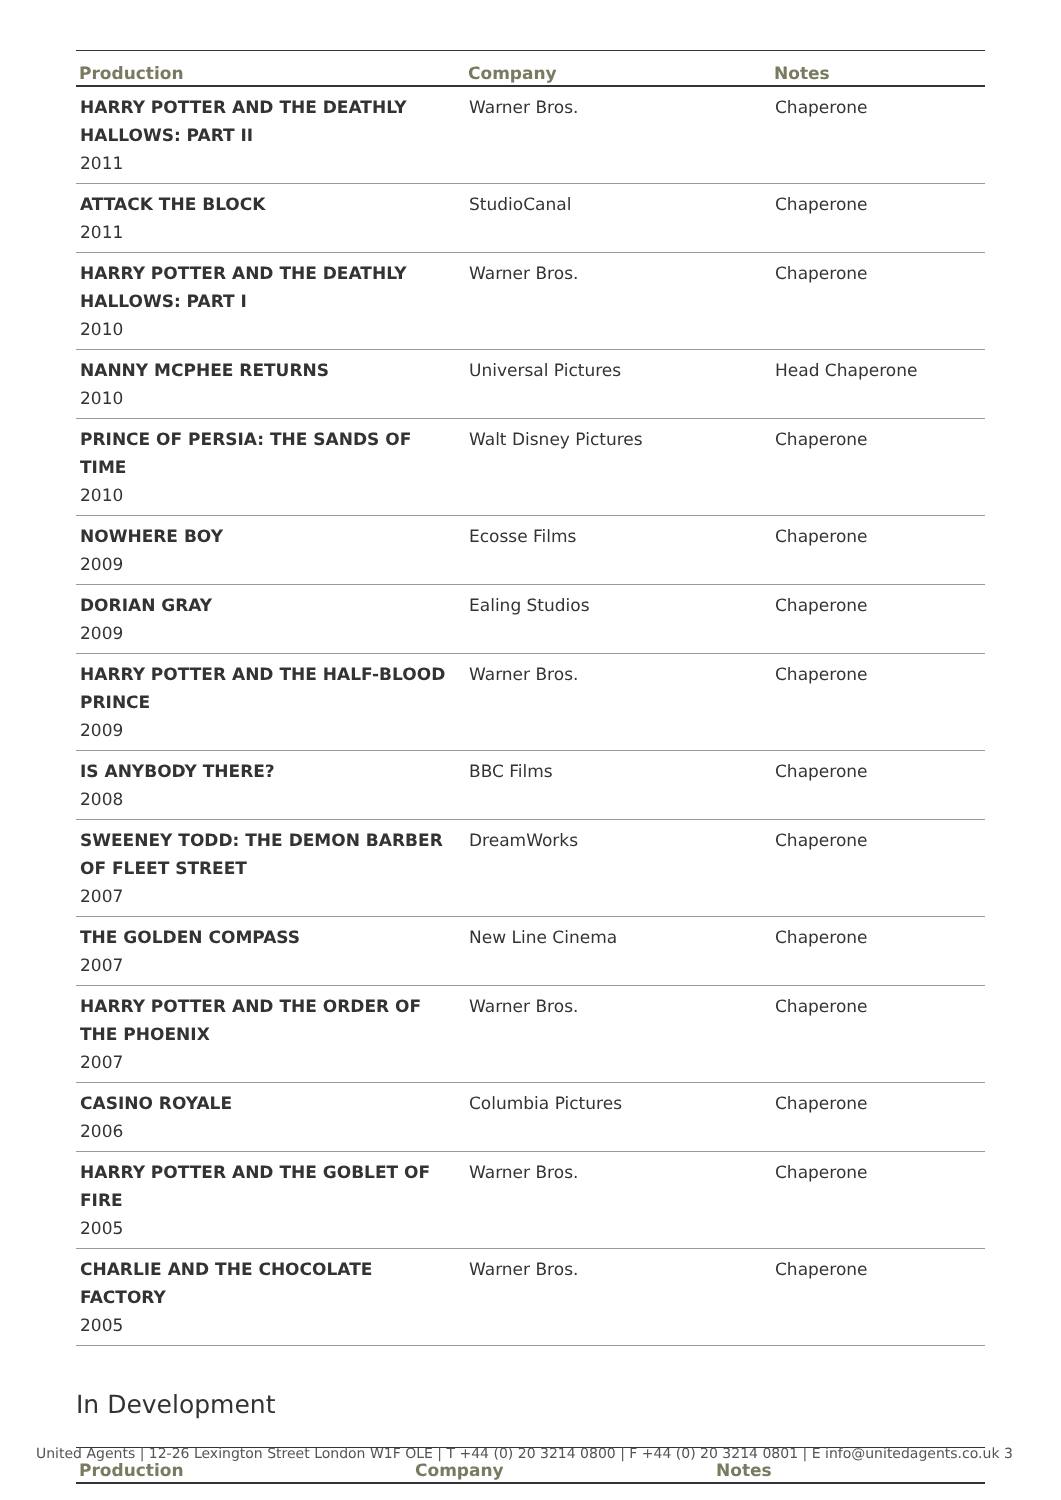| Production | Company | Notes |
| --- | --- | --- |
| HARRY POTTER AND THE DEATHLY HALLOWS: PART II 2011 | Warner Bros. | Chaperone |
| ATTACK THE BLOCK 2011 | StudioCanal | Chaperone |
| HARRY POTTER AND THE DEATHLY HALLOWS: PART I 2010 | Warner Bros. | Chaperone |
| NANNY MCPHEE RETURNS 2010 | Universal Pictures | Head Chaperone |
| PRINCE OF PERSIA: THE SANDS OF TIME 2010 | Walt Disney Pictures | Chaperone |
| NOWHERE BOY 2009 | Ecosse Films | Chaperone |
| DORIAN GRAY 2009 | Ealing Studios | Chaperone |
| HARRY POTTER AND THE HALF-BLOOD PRINCE 2009 | Warner Bros. | Chaperone |
| IS ANYBODY THERE? 2008 | BBC Films | Chaperone |
| SWEENEY TODD: THE DEMON BARBER OF FLEET STREET 2007 | DreamWorks | Chaperone |
| THE GOLDEN COMPASS 2007 | New Line Cinema | Chaperone |
| HARRY POTTER AND THE ORDER OF THE PHOENIX 2007 | Warner Bros. | Chaperone |
| CASINO ROYALE 2006 | Columbia Pictures | Chaperone |
| HARRY POTTER AND THE GOBLET OF FIRE 2005 | Warner Bros. | Chaperone |
| CHARLIE AND THE CHOCOLATE FACTORY 2005 | Warner Bros. | Chaperone |
In Development
| Production | Company | Notes |
| --- | --- | --- |
United Agents | 12-26 Lexington Street London W1F OLE | T +44 (0) 20 3214 0800 | F +44 (0) 20 3214 0801 | E info@unitedagents.co.uk 3